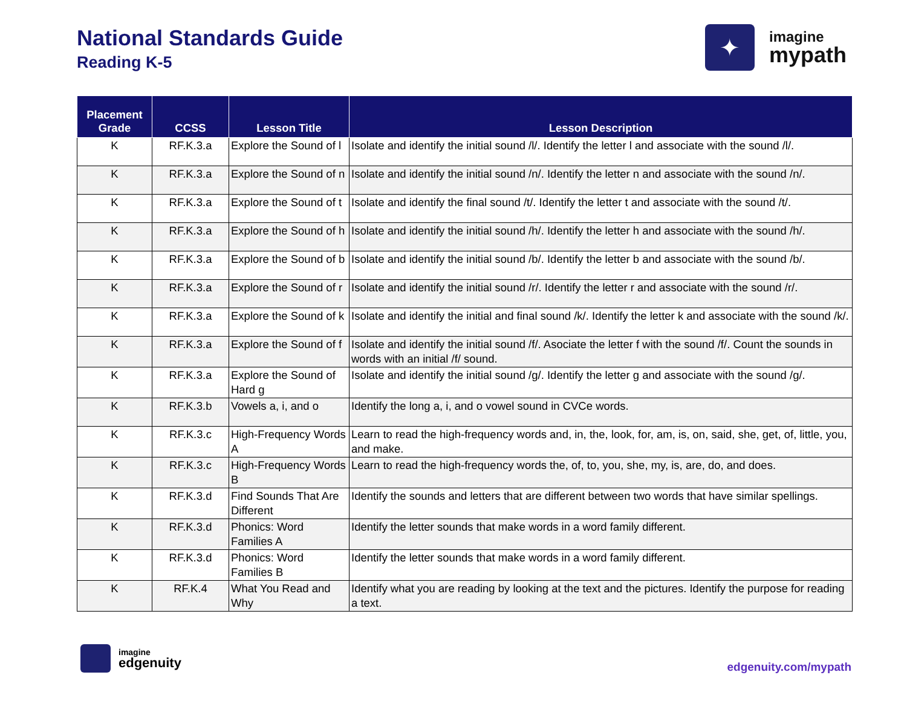National Standards Guide
Reading K-5
✦
imagine
mypath
| Placement Grade | CCSS | Lesson Title | Lesson Description |
| --- | --- | --- | --- |
| K | RF.K.3.a | Explore the Sound of l | Isolate and identify the initial sound /l/. Identify the letter l and associate with the sound /l/. |
| K | RF.K.3.a | Explore the Sound of n | Isolate and identify the initial sound /n/. Identify the letter n and associate with the sound /n/. |
| K | RF.K.3.a | Explore the Sound of t | Isolate and identify the final sound /t/. Identify the letter t and associate with the sound /t/. |
| K | RF.K.3.a | Explore the Sound of h | Isolate and identify the initial sound /h/. Identify the letter h and associate with the sound /h/. |
| K | RF.K.3.a | Explore the Sound of b | Isolate and identify the initial sound /b/. Identify the letter b and associate with the sound /b/. |
| K | RF.K.3.a | Explore the Sound of r | Isolate and identify the initial sound /r/. Identify the letter r and associate with the sound /r/. |
| K | RF.K.3.a | Explore the Sound of k | Isolate and identify the initial and final sound /k/. Identify the letter k and associate with the sound /k/. |
| K | RF.K.3.a | Explore the Sound of f | Isolate and identify the initial sound /f/. Asociate the letter f with the sound /f/. Count the sounds in words with an initial /f/ sound. |
| K | RF.K.3.a | Explore the Sound of Hard g | Isolate and identify the initial sound /g/. Identify the letter g and associate with the sound /g/. |
| K | RF.K.3.b | Vowels a, i, and o | Identify the long a, i, and o vowel sound in CVCe words. |
| K | RF.K.3.c | High-Frequency Words A | Learn to read the high-frequency words and, in, the, look, for, am, is, on, said, she, get, of, little, you, and make. |
| K | RF.K.3.c | High-Frequency Words B | Learn to read the high-frequency words the, of, to, you, she, my, is, are, do, and does. |
| K | RF.K.3.d | Find Sounds That Are Different | Identify the sounds and letters that are different between two words that have similar spellings. |
| K | RF.K.3.d | Phonics: Word Families A | Identify the letter sounds that make words in a word family different. |
| K | RF.K.3.d | Phonics: Word Families B | Identify the letter sounds that make words in a word family different. |
| K | RF.K.4 | What You Read and Why | Identify what you are reading by looking at the text and the pictures. Identify the purpose for reading a text. |
imagine
edgenuity
edgenuity.com/mypath